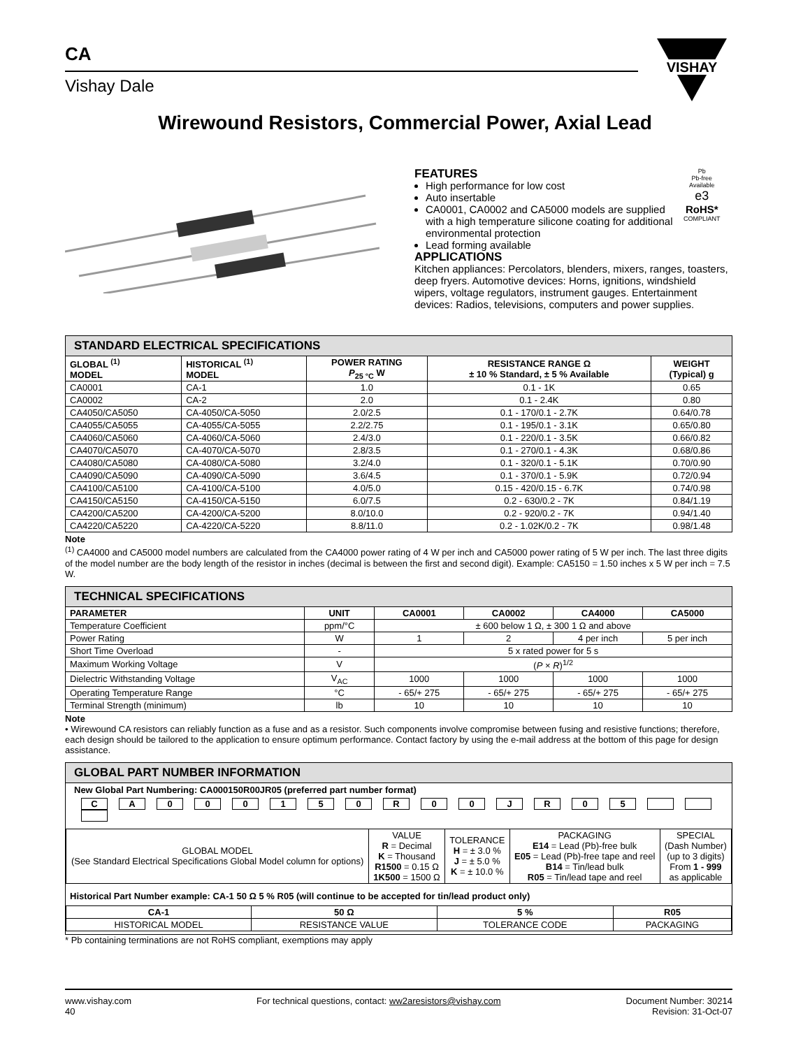CA
Vishay Dale
VISHAY
Wirewound Resistors, Commercial Power, Axial Lead
FEATURES
High performance for low cost
Auto insertable
CA0001, CA0002 and CA5000 models are supplied with a high temperature silicone coating for additional environmental protection
Lead forming available
APPLICATIONS
Kitchen appliances: Percolators, blenders, mixers, ranges, toasters, deep fryers. Automotive devices: Horns, ignitions, windshield wipers, voltage regulators, instrument gauges. Entertainment devices: Radios, televisions, computers and power supplies.
Pb
Pb-free
Available
e3
RoHS*
COMPLIANT
| STANDARD ELECTRICAL SPECIFICATIONS | | | | |
| GLOBAL <sup>(1)</sup> MODEL | HISTORICAL <sup>(1)</sup> MODEL | POWER RATING P<sub>25 °C</sub> W | RESISTANCE RANGE Ω ± 10 % Standard, ± 5 % Available | WEIGHT (Typical) g |
| CA0001 | CA-1 | 1.0 | 0.1 - 1K | 0.65 |
| CA0002 | CA-2 | 2.0 | 0.1 - 2.4K | 0.80 |
| CA4050/CA5050 | CA-4050/CA-5050 | 2.0/2.5 | 0.1 - 170/0.1 - 2.7K | 0.64/0.78 |
| CA4055/CA5055 | CA-4055/CA-5055 | 2.2/2.75 | 0.1 - 195/0.1 - 3.1K | 0.65/0.80 |
| CA4060/CA5060 | CA-4060/CA-5060 | 2.4/3.0 | 0.1 - 220/0.1 - 3.5K | 0.66/0.82 |
| CA4070/CA5070 | CA-4070/CA-5070 | 2.8/3.5 | 0.1 - 270/0.1 - 4.3K | 0.68/0.86 |
| CA4080/CA5080 | CA-4080/CA-5080 | 3.2/4.0 | 0.1 - 320/0.1 - 5.1K | 0.70/0.90 |
| CA4090/CA5090 | CA-4090/CA-5090 | 3.6/4.5 | 0.1 - 370/0.1 - 5.9K | 0.72/0.94 |
| CA4100/CA5100 | CA-4100/CA-5100 | 4.0/5.0 | 0.15 - 420/0.15 - 6.7K | 0.74/0.98 |
| CA4150/CA5150 | CA-4150/CA-5150 | 6.0/7.5 | 0.2 - 630/0.2 - 7K | 0.84/1.19 |
| CA4200/CA5200 | CA-4200/CA-5200 | 8.0/10.0 | 0.2 - 920/0.2 - 7K | 0.94/1.40 |
| CA4220/CA5220 | CA-4220/CA-5220 | 8.8/11.0 | 0.2 - 1.02K/0.2 - 7K | 0.98/1.48 |
Note
<sup>(1)</sup> CA4000 and CA5000 model numbers are calculated from the CA4000 power rating of 4 W per inch and CA5000 power rating of 5 W per inch. The last three digits of the model number are the body length of the resistor in inches (decimal is between the first and second digit). Example: CA5150 = 1.50 inches x 5 W per inch = 7.5 W.
| TECHNICAL SPECIFICATIONS | | | | | |
| PARAMETER | UNIT | CA0001 | CA0002 | CA4000 | CA5000 |
| Temperature Coefficient | ppm/°C | ± 600 below 1 Ω, ± 300 1 Ω and above | | | |
| Power Rating | W | 1 | 2 | 4 per inch | 5 per inch |
| Short Time Overload | - | 5 x rated power for 5 s | | | |
| Maximum Working Voltage | V | ( P × R )<sup>1/2</sup> | | | |
| Dielectric Withstanding Voltage | V<sub>AC</sub> | 1000 | 1000 | 1000 | 1000 |
| Operating Temperature Range | °C | - 65/+ 275 | - 65/+ 275 | - 65/+ 275 | - 65/+ 275 |
| Terminal Strength (minimum) | lb | 10 | 10 | 10 | 10 |
Note
• Wirewound CA resistors can reliably function as a fuse and as a resistor. Such components involve compromise between fusing and resistive functions; therefore, each design should be tailored to the application to ensure optimum performance. Contact factory by using the e-mail address at the bottom of this page for design assistance.
GLOBAL PART NUMBER INFORMATION
New Global Part Numbering: CA000150R00JR05 (preferred part number format)
CA 000150 R 00 JR 05
| GLOBAL MODEL (See Standard Electrical Specifications Global Model column for options) | VALUE R = Decimal K = Thousand R1500 = 0.15 Ω 1K500 = 1500 Ω | TOLERANCE H = ± 3.0 % J = ± 5.0 % K = ± 10.0 % | PACKAGING E14 = Lead (Pb)-free bulk E05 = Lead (Pb)-free tape and reel B14 = Tin/lead bulk R05 = Tin/lead tape and reel | SPECIAL (Dash Number) (up to 3 digits) From 1 - 999 as applicable |
Historical Part Number example: CA-1 50 Ω 5 % R05 (will continue to be accepted for tin/lead product only)
| CA-1 | 50 Ω | 5 % | R05 |
| --- | --- | --- | --- |
| HISTORICAL MODEL | RESISTANCE VALUE | TOLERANCE CODE | PACKAGING |
* Pb containing terminations are not RoHS compliant, exemptions may apply
www.vishay.com
40
For technical questions, contact: ww2aresistors@vishay.com
Document Number: 30214
Revision: 31-Oct-07